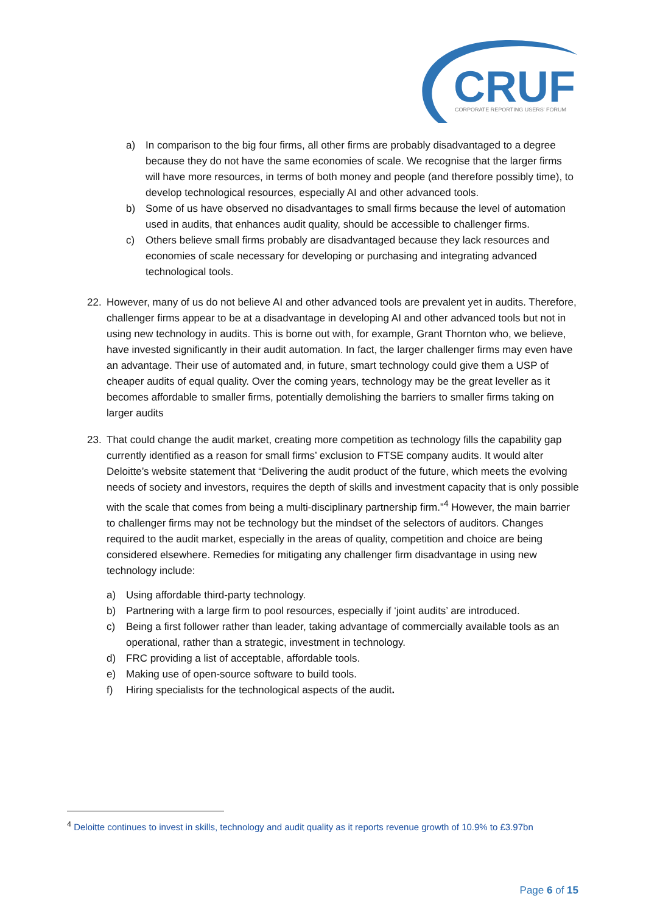CRUF
CORPORATE REPORTING USERS' FORUM
a) In comparison to the big four firms, all other firms are probably disadvantaged to a degree because they do not have the same economies of scale. We recognise that the larger firms will have more resources, in terms of both money and people (and therefore possibly time), to develop technological resources, especially AI and other advanced tools.
b) Some of us have observed no disadvantages to small firms because the level of automation used in audits, that enhances audit quality, should be accessible to challenger firms.
c) Others believe small firms probably are disadvantaged because they lack resources and economies of scale necessary for developing or purchasing and integrating advanced technological tools.
22. However, many of us do not believe AI and other advanced tools are prevalent yet in audits. Therefore, challenger firms appear to be at a disadvantage in developing AI and other advanced tools but not in using new technology in audits. This is borne out with, for example, Grant Thornton who, we believe, have invested significantly in their audit automation. In fact, the larger challenger firms may even have an advantage. Their use of automated and, in future, smart technology could give them a USP of cheaper audits of equal quality. Over the coming years, technology may be the great leveller as it becomes affordable to smaller firms, potentially demolishing the barriers to smaller firms taking on larger audits
23. That could change the audit market, creating more competition as technology fills the capability gap currently identified as a reason for small firms’ exclusion to FTSE company audits. It would alter Deloitte’s website statement that “Delivering the audit product of the future, which meets the evolving needs of society and investors, requires the depth of skills and investment capacity that is only possible with the scale that comes from being a multi-disciplinary partnership firm.”<sup>4</sup> However, the main barrier to challenger firms may not be technology but the mindset of the selectors of auditors. Changes required to the audit market, especially in the areas of quality, competition and choice are being considered elsewhere. Remedies for mitigating any challenger firm disadvantage in using new technology include:
a) Using affordable third-party technology.
b) Partnering with a large firm to pool resources, especially if ‘joint audits’ are introduced.
c) Being a first follower rather than leader, taking advantage of commercially available tools as an operational, rather than a strategic, investment in technology.
d) FRC providing a list of acceptable, affordable tools.
e) Making use of open-source software to build tools.
f) Hiring specialists for the technological aspects of the audit.
<sup>4</sup> Deloitte continues to invest in skills, technology and audit quality as it reports revenue growth of 10.9% to £3.97bn
Page 6 of 15